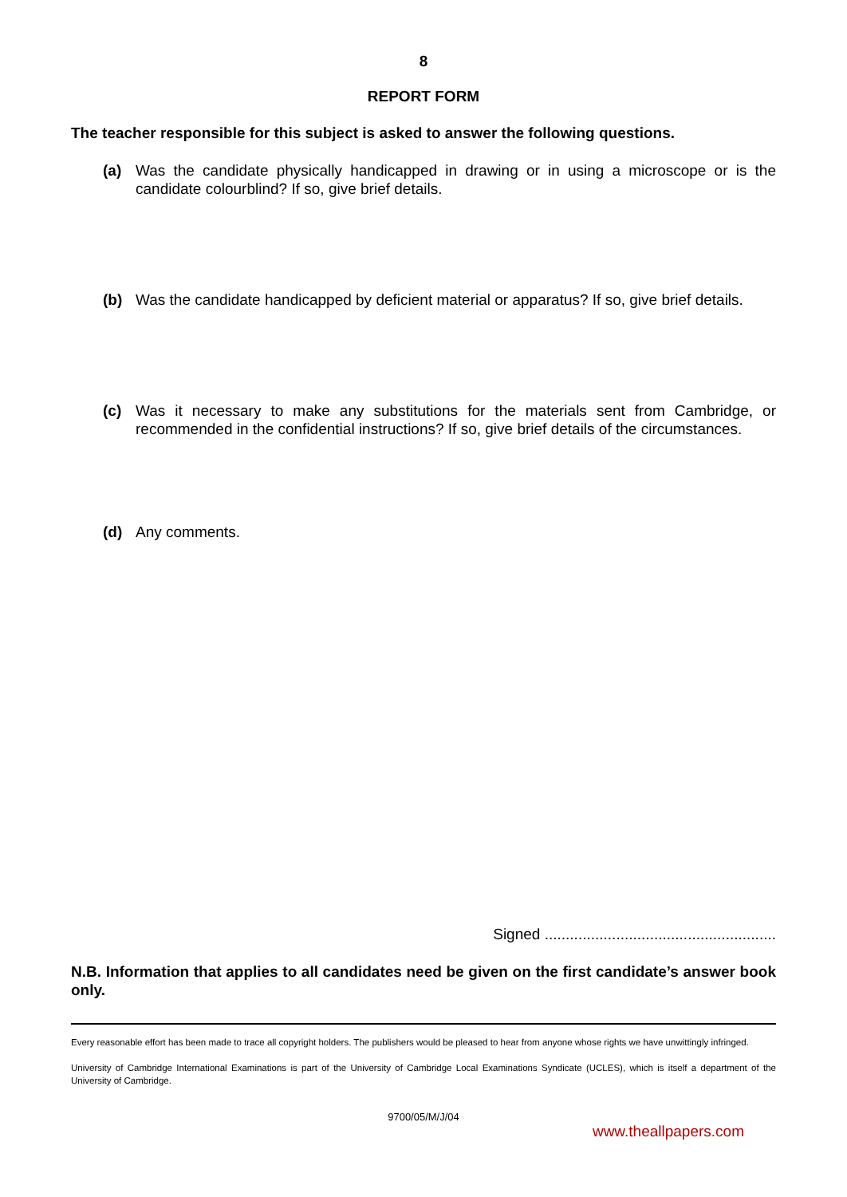8
REPORT FORM
The teacher responsible for this subject is asked to answer the following questions.
(a) Was the candidate physically handicapped in drawing or in using a microscope or is the candidate colourblind? If so, give brief details.
(b) Was the candidate handicapped by deficient material or apparatus? If so, give brief details.
(c) Was it necessary to make any substitutions for the materials sent from Cambridge, or recommended in the confidential instructions? If so, give brief details of the circumstances.
(d) Any comments.
Signed .......................................................
N.B. Information that applies to all candidates need be given on the first candidate’s answer book only.
Every reasonable effort has been made to trace all copyright holders. The publishers would be pleased to hear from anyone whose rights we have unwittingly infringed.
University of Cambridge International Examinations is part of the University of Cambridge Local Examinations Syndicate (UCLES), which is itself a department of the University of Cambridge.
9700/05/M/J/04
www.theallpapers.com